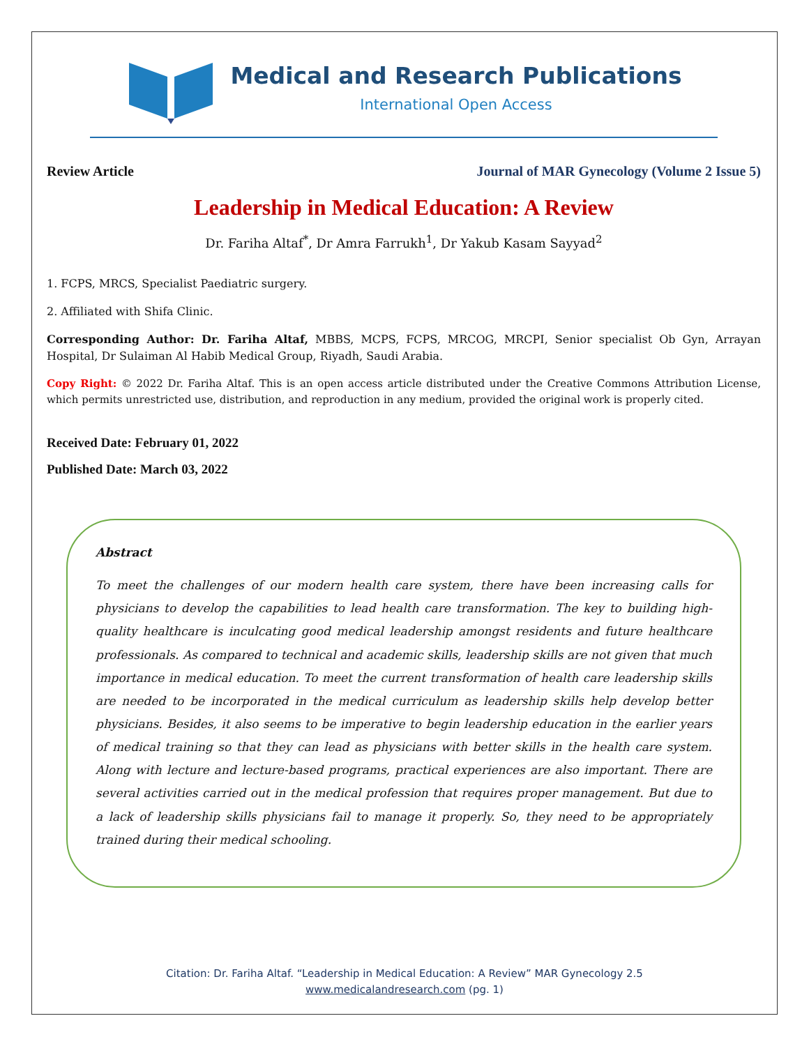Medical and Research Publications
International Open Access
Review Article Journal of MAR Gynecology (Volume 2 Issue 5)
Leadership in Medical Education: A Review
Dr. Fariha Altaf<sup>*</sup>, Dr Amra Farrukh<sup>1</sup>, Dr Yakub Kasam Sayyad<sup>2</sup>
1. FCPS, MRCS, Specialist Paediatric surgery.
2. Affiliated with Shifa Clinic.
Corresponding Author: Dr. Fariha Altaf, MBBS, MCPS, FCPS, MRCOG, MRCPI, Senior specialist Ob Gyn, Arrayan Hospital, Dr Sulaiman Al Habib Medical Group, Riyadh, Saudi Arabia.
Copy Right: © 2022 Dr. Fariha Altaf. This is an open access article distributed under the Creative Commons Attribution License, which permits unrestricted use, distribution, and reproduction in any medium, provided the original work is properly cited.
Received Date: February 01, 2022
Published Date: March 03, 2022
Abstract
To meet the challenges of our modern health care system, there have been increasing calls for physicians to develop the capabilities to lead health care transformation. The key to building high-quality healthcare is inculcating good medical leadership amongst residents and future healthcare professionals. As compared to technical and academic skills, leadership skills are not given that much importance in medical education. To meet the current transformation of health care leadership skills are needed to be incorporated in the medical curriculum as leadership skills help develop better physicians. Besides, it also seems to be imperative to begin leadership education in the earlier years of medical training so that they can lead as physicians with better skills in the health care system. Along with lecture and lecture-based programs, practical experiences are also important. There are several activities carried out in the medical profession that requires proper management. But due to a lack of leadership skills physicians fail to manage it properly. So, they need to be appropriately trained during their medical schooling.
Citation: Dr. Fariha Altaf. “Leadership in Medical Education: A Review” MAR Gynecology 2.5
www.medicalandresearch.com (pg. 1)